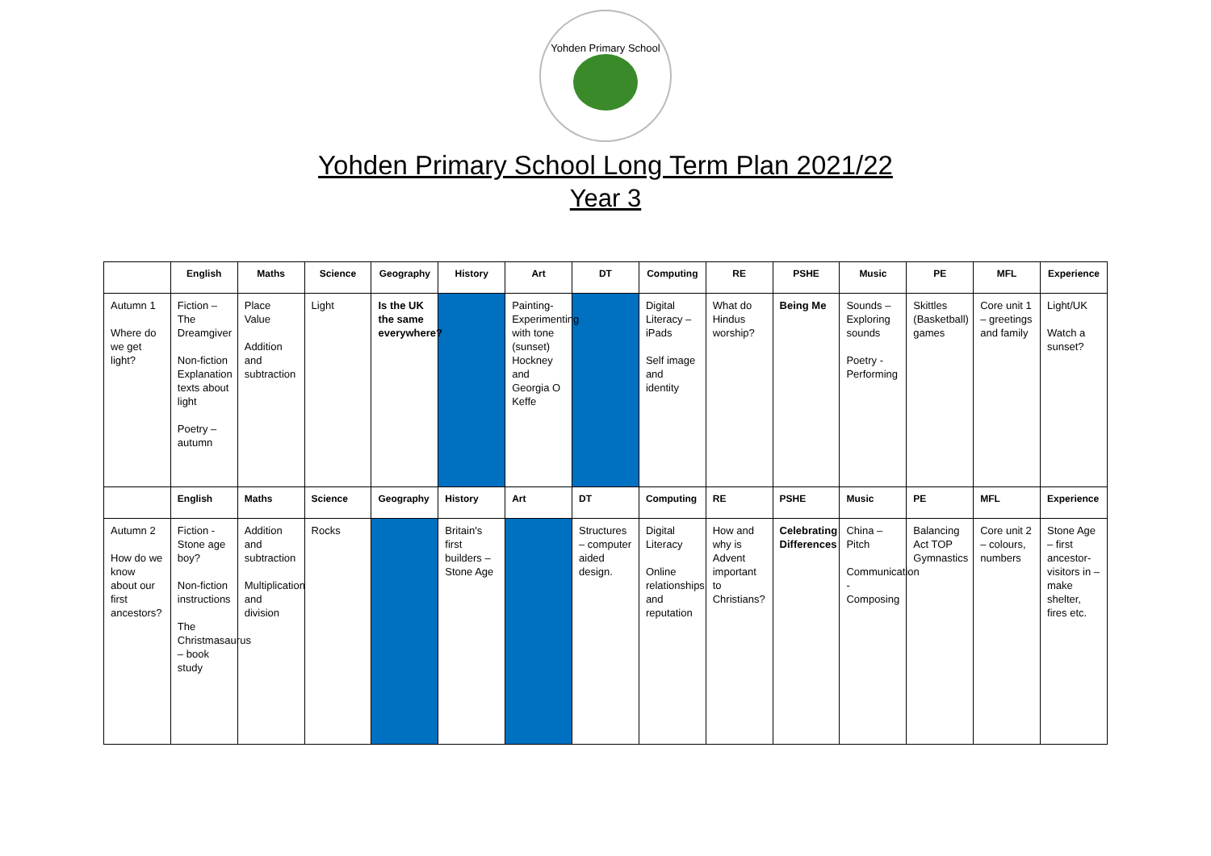Yohden Primary School
Yohden Primary School Long Term Plan 2021/22
Year 3
| | English | Maths | Science | Geography | History | Art | DT | Computing | RE | PSHE | Music | PE | MFL | Experience |
| --- | --- | --- | --- | --- | --- | --- | --- | --- | --- | --- | --- | --- | --- | --- |
| Autumn 1 Where do we get light? | Fiction – The Dreamgiver Non-fiction Explanation texts about light Poetry – autumn | Place Value Addition and subtraction | Light | Is the UK the same everywhere? | | Painting- Experimenting with tone (sunset) Hockney and Georgia O Keffe | | Digital Literacy – iPads Self image and identity | What do Hindus worship? | Being Me | Sounds – Exploring sounds Poetry - Performing | Skittles (Basketball) games | Core unit 1 – greetings and family | Light/UK Watch a sunset? |
| | English | Maths | Science | Geography | History | Art | DT | Computing | RE | PSHE | Music | PE | MFL | Experience |
| Autumn 2 How do we know about our first ancestors? | Fiction - Stone age boy? Non-fiction instructions The Christmasaurus – book study | Addition and subtraction Multiplication and division | Rocks | | Britain's first builders – Stone Age | | Structures – computer aided design. | Digital Literacy Online relationships and reputation | How and why is Advent important to Christians? | Celebrating Differences | China – Pitch Communication - Composing | Balancing Act TOP Gymnastics | Core unit 2 – colours, numbers | Stone Age – first ancestor-visitors in – make shelter, fires etc. |